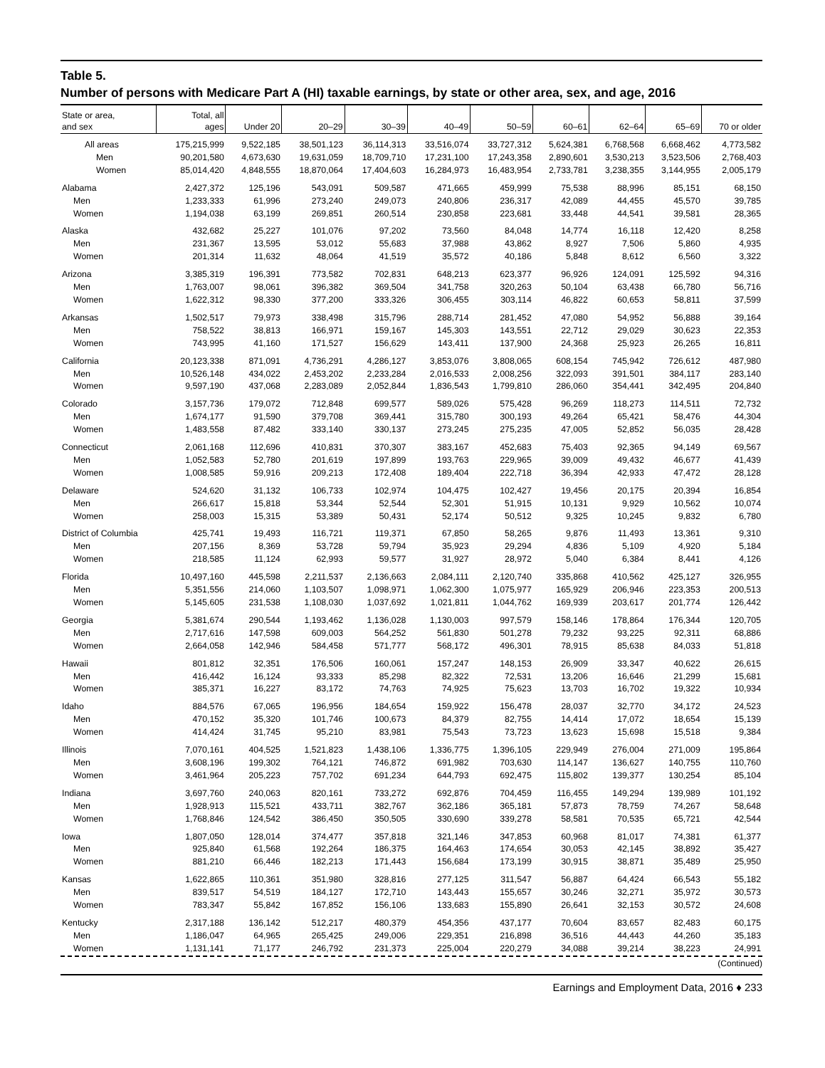Table 5.
Number of persons with Medicare Part A (HI) taxable earnings, by state or other area, sex, and age, 2016
| State or area, and sex | Total, all ages | Under 20 | 20–29 | 30–39 | 40–49 | 50–59 | 60–61 | 62–64 | 65–69 | 70 or older |
| --- | --- | --- | --- | --- | --- | --- | --- | --- | --- | --- |
| All areas | 175,215,999 | 9,522,185 | 38,501,123 | 36,114,313 | 33,516,074 | 33,727,312 | 5,624,381 | 6,768,568 | 6,668,462 | 4,773,582 |
| Men | 90,201,580 | 4,673,630 | 19,631,059 | 18,709,710 | 17,231,100 | 17,243,358 | 2,890,601 | 3,530,213 | 3,523,506 | 2,768,403 |
| Women | 85,014,420 | 4,848,555 | 18,870,064 | 17,404,603 | 16,284,973 | 16,483,954 | 2,733,781 | 3,238,355 | 3,144,955 | 2,005,179 |
| Alabama | 2,427,372 | 125,196 | 543,091 | 509,587 | 471,665 | 459,999 | 75,538 | 88,996 | 85,151 | 68,150 |
| Men | 1,233,333 | 61,996 | 273,240 | 249,073 | 240,806 | 236,317 | 42,089 | 44,455 | 45,570 | 39,785 |
| Women | 1,194,038 | 63,199 | 269,851 | 260,514 | 230,858 | 223,681 | 33,448 | 44,541 | 39,581 | 28,365 |
| Alaska | 432,682 | 25,227 | 101,076 | 97,202 | 73,560 | 84,048 | 14,774 | 16,118 | 12,420 | 8,258 |
| Men | 231,367 | 13,595 | 53,012 | 55,683 | 37,988 | 43,862 | 8,927 | 7,506 | 5,860 | 4,935 |
| Women | 201,314 | 11,632 | 48,064 | 41,519 | 35,572 | 40,186 | 5,848 | 8,612 | 6,560 | 3,322 |
| Arizona | 3,385,319 | 196,391 | 773,582 | 702,831 | 648,213 | 623,377 | 96,926 | 124,091 | 125,592 | 94,316 |
| Men | 1,763,007 | 98,061 | 396,382 | 369,504 | 341,758 | 320,263 | 50,104 | 63,438 | 66,780 | 56,716 |
| Women | 1,622,312 | 98,330 | 377,200 | 333,326 | 306,455 | 303,114 | 46,822 | 60,653 | 58,811 | 37,599 |
| Arkansas | 1,502,517 | 79,973 | 338,498 | 315,796 | 288,714 | 281,452 | 47,080 | 54,952 | 56,888 | 39,164 |
| Men | 758,522 | 38,813 | 166,971 | 159,167 | 145,303 | 143,551 | 22,712 | 29,029 | 30,623 | 22,353 |
| Women | 743,995 | 41,160 | 171,527 | 156,629 | 143,411 | 137,900 | 24,368 | 25,923 | 26,265 | 16,811 |
| California | 20,123,338 | 871,091 | 4,736,291 | 4,286,127 | 3,853,076 | 3,808,065 | 608,154 | 745,942 | 726,612 | 487,980 |
| Men | 10,526,148 | 434,022 | 2,453,202 | 2,233,284 | 2,016,533 | 2,008,256 | 322,093 | 391,501 | 384,117 | 283,140 |
| Women | 9,597,190 | 437,068 | 2,283,089 | 2,052,844 | 1,836,543 | 1,799,810 | 286,060 | 354,441 | 342,495 | 204,840 |
| Colorado | 3,157,736 | 179,072 | 712,848 | 699,577 | 589,026 | 575,428 | 96,269 | 118,273 | 114,511 | 72,732 |
| Men | 1,674,177 | 91,590 | 379,708 | 369,441 | 315,780 | 300,193 | 49,264 | 65,421 | 58,476 | 44,304 |
| Women | 1,483,558 | 87,482 | 333,140 | 330,137 | 273,245 | 275,235 | 47,005 | 52,852 | 56,035 | 28,428 |
| Connecticut | 2,061,168 | 112,696 | 410,831 | 370,307 | 383,167 | 452,683 | 75,403 | 92,365 | 94,149 | 69,567 |
| Men | 1,052,583 | 52,780 | 201,619 | 197,899 | 193,763 | 229,965 | 39,009 | 49,432 | 46,677 | 41,439 |
| Women | 1,008,585 | 59,916 | 209,213 | 172,408 | 189,404 | 222,718 | 36,394 | 42,933 | 47,472 | 28,128 |
| Delaware | 524,620 | 31,132 | 106,733 | 102,974 | 104,475 | 102,427 | 19,456 | 20,175 | 20,394 | 16,854 |
| Men | 266,617 | 15,818 | 53,344 | 52,544 | 52,301 | 51,915 | 10,131 | 9,929 | 10,562 | 10,074 |
| Women | 258,003 | 15,315 | 53,389 | 50,431 | 52,174 | 50,512 | 9,325 | 10,245 | 9,832 | 6,780 |
| District of Columbia | 425,741 | 19,493 | 116,721 | 119,371 | 67,850 | 58,265 | 9,876 | 11,493 | 13,361 | 9,310 |
| Men | 207,156 | 8,369 | 53,728 | 59,794 | 35,923 | 29,294 | 4,836 | 5,109 | 4,920 | 5,184 |
| Women | 218,585 | 11,124 | 62,993 | 59,577 | 31,927 | 28,972 | 5,040 | 6,384 | 8,441 | 4,126 |
| Florida | 10,497,160 | 445,598 | 2,211,537 | 2,136,663 | 2,084,111 | 2,120,740 | 335,868 | 410,562 | 425,127 | 326,955 |
| Men | 5,351,556 | 214,060 | 1,103,507 | 1,098,971 | 1,062,300 | 1,075,977 | 165,929 | 206,946 | 223,353 | 200,513 |
| Women | 5,145,605 | 231,538 | 1,108,030 | 1,037,692 | 1,021,811 | 1,044,762 | 169,939 | 203,617 | 201,774 | 126,442 |
| Georgia | 5,381,674 | 290,544 | 1,193,462 | 1,136,028 | 1,130,003 | 997,579 | 158,146 | 178,864 | 176,344 | 120,705 |
| Men | 2,717,616 | 147,598 | 609,003 | 564,252 | 561,830 | 501,278 | 79,232 | 93,225 | 92,311 | 68,886 |
| Women | 2,664,058 | 142,946 | 584,458 | 571,777 | 568,172 | 496,301 | 78,915 | 85,638 | 84,033 | 51,818 |
| Hawaii | 801,812 | 32,351 | 176,506 | 160,061 | 157,247 | 148,153 | 26,909 | 33,347 | 40,622 | 26,615 |
| Men | 416,442 | 16,124 | 93,333 | 85,298 | 82,322 | 72,531 | 13,206 | 16,646 | 21,299 | 15,681 |
| Women | 385,371 | 16,227 | 83,172 | 74,763 | 74,925 | 75,623 | 13,703 | 16,702 | 19,322 | 10,934 |
| Idaho | 884,576 | 67,065 | 196,956 | 184,654 | 159,922 | 156,478 | 28,037 | 32,770 | 34,172 | 24,523 |
| Men | 470,152 | 35,320 | 101,746 | 100,673 | 84,379 | 82,755 | 14,414 | 17,072 | 18,654 | 15,139 |
| Women | 414,424 | 31,745 | 95,210 | 83,981 | 75,543 | 73,723 | 13,623 | 15,698 | 15,518 | 9,384 |
| Illinois | 7,070,161 | 404,525 | 1,521,823 | 1,438,106 | 1,336,775 | 1,396,105 | 229,949 | 276,004 | 271,009 | 195,864 |
| Men | 3,608,196 | 199,302 | 764,121 | 746,872 | 691,982 | 703,630 | 114,147 | 136,627 | 140,755 | 110,760 |
| Women | 3,461,964 | 205,223 | 757,702 | 691,234 | 644,793 | 692,475 | 115,802 | 139,377 | 130,254 | 85,104 |
| Indiana | 3,697,760 | 240,063 | 820,161 | 733,272 | 692,876 | 704,459 | 116,455 | 149,294 | 139,989 | 101,192 |
| Men | 1,928,913 | 115,521 | 433,711 | 382,767 | 362,186 | 365,181 | 57,873 | 78,759 | 74,267 | 58,648 |
| Women | 1,768,846 | 124,542 | 386,450 | 350,505 | 330,690 | 339,278 | 58,581 | 70,535 | 65,721 | 42,544 |
| Iowa | 1,807,050 | 128,014 | 374,477 | 357,818 | 321,146 | 347,853 | 60,968 | 81,017 | 74,381 | 61,377 |
| Men | 925,840 | 61,568 | 192,264 | 186,375 | 164,463 | 174,654 | 30,053 | 42,145 | 38,892 | 35,427 |
| Women | 881,210 | 66,446 | 182,213 | 171,443 | 156,684 | 173,199 | 30,915 | 38,871 | 35,489 | 25,950 |
| Kansas | 1,622,865 | 110,361 | 351,980 | 328,816 | 277,125 | 311,547 | 56,887 | 64,424 | 66,543 | 55,182 |
| Men | 839,517 | 54,519 | 184,127 | 172,710 | 143,443 | 155,657 | 30,246 | 32,271 | 35,972 | 30,573 |
| Women | 783,347 | 55,842 | 167,852 | 156,106 | 133,683 | 155,890 | 26,641 | 32,153 | 30,572 | 24,608 |
| Kentucky | 2,317,188 | 136,142 | 512,217 | 480,379 | 454,356 | 437,177 | 70,604 | 83,657 | 82,483 | 60,175 |
| Men | 1,186,047 | 64,965 | 265,425 | 249,006 | 229,351 | 216,898 | 36,516 | 44,443 | 44,260 | 35,183 |
| Women | 1,131,141 | 71,177 | 246,792 | 231,373 | 225,004 | 220,279 | 34,088 | 39,214 | 38,223 | 24,991 |
(Continued)
Earnings and Employment Data, 2016 ♦ 233